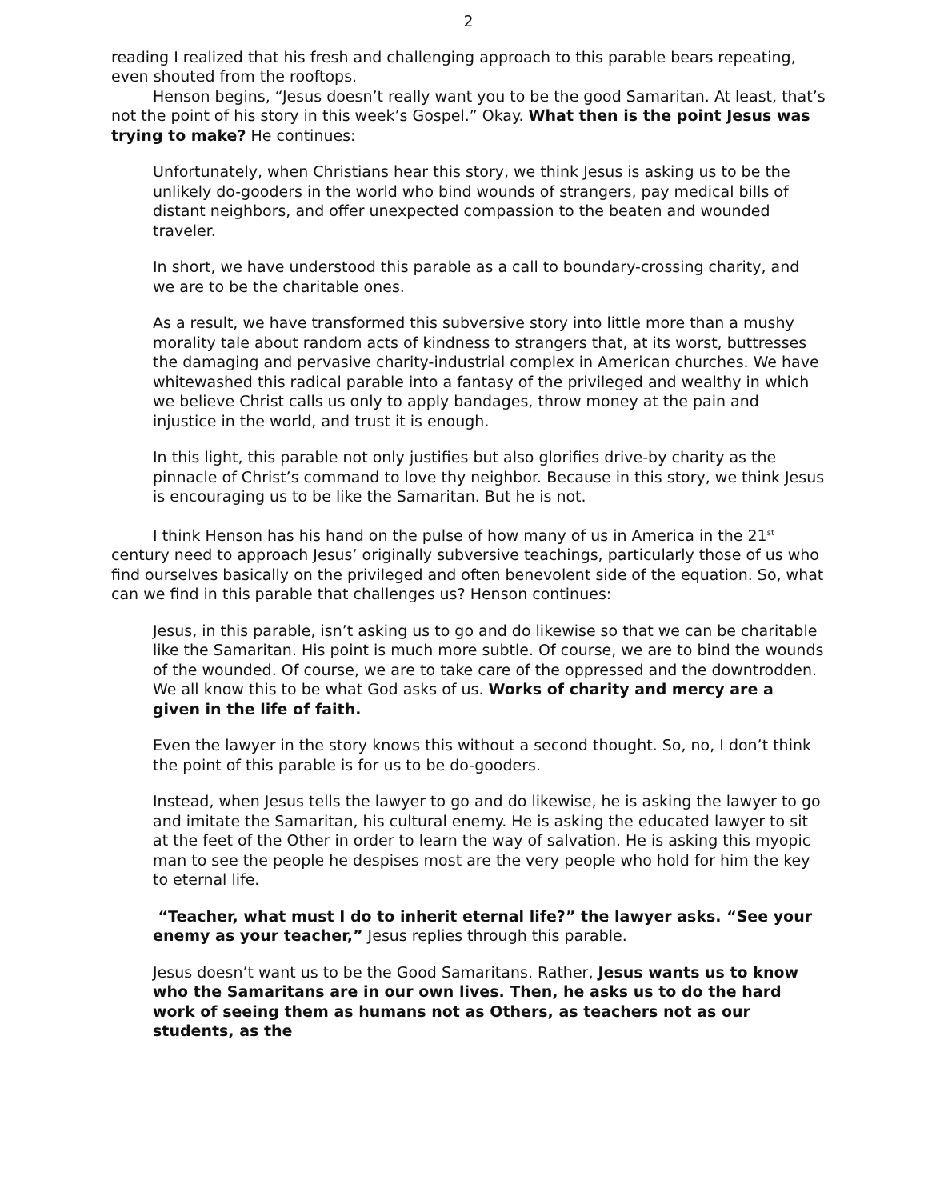2
reading I realized that his fresh and challenging approach to this parable bears repeating, even shouted from the rooftops.
Henson begins, “Jesus doesn’t really want you to be the good Samaritan. At least, that’s not the point of his story in this week’s Gospel.” Okay. What then is the point Jesus was trying to make? He continues:
Unfortunately, when Christians hear this story, we think Jesus is asking us to be the unlikely do-gooders in the world who bind wounds of strangers, pay medical bills of distant neighbors, and offer unexpected compassion to the beaten and wounded traveler.
In short, we have understood this parable as a call to boundary-crossing charity, and we are to be the charitable ones.
As a result, we have transformed this subversive story into little more than a mushy morality tale about random acts of kindness to strangers that, at its worst, buttresses the damaging and pervasive charity-industrial complex in American churches. We have whitewashed this radical parable into a fantasy of the privileged and wealthy in which we believe Christ calls us only to apply bandages, throw money at the pain and injustice in the world, and trust it is enough.
In this light, this parable not only justifies but also glorifies drive-by charity as the pinnacle of Christ’s command to love thy neighbor. Because in this story, we think Jesus is encouraging us to be like the Samaritan. But he is not.
I think Henson has his hand on the pulse of how many of us in America in the 21<sup>st</sup> century need to approach Jesus’ originally subversive teachings, particularly those of us who find ourselves basically on the privileged and often benevolent side of the equation. So, what can we find in this parable that challenges us? Henson continues:
Jesus, in this parable, isn’t asking us to go and do likewise so that we can be charitable like the Samaritan. His point is much more subtle. Of course, we are to bind the wounds of the wounded. Of course, we are to take care of the oppressed and the downtrodden. We all know this to be what God asks of us. Works of charity and mercy are a given in the life of faith.
Even the lawyer in the story knows this without a second thought. So, no, I don’t think the point of this parable is for us to be do-gooders.
Instead, when Jesus tells the lawyer to go and do likewise, he is asking the lawyer to go and imitate the Samaritan, his cultural enemy. He is asking the educated lawyer to sit at the feet of the Other in order to learn the way of salvation. He is asking this myopic man to see the people he despises most are the very people who hold for him the key to eternal life.
“Teacher, what must I do to inherit eternal life?” the lawyer asks. “See your enemy as your teacher,” Jesus replies through this parable.
Jesus doesn’t want us to be the Good Samaritans. Rather, Jesus wants us to know who the Samaritans are in our own lives. Then, he asks us to do the hard work of seeing them as humans not as Others, as teachers not as our students, as the